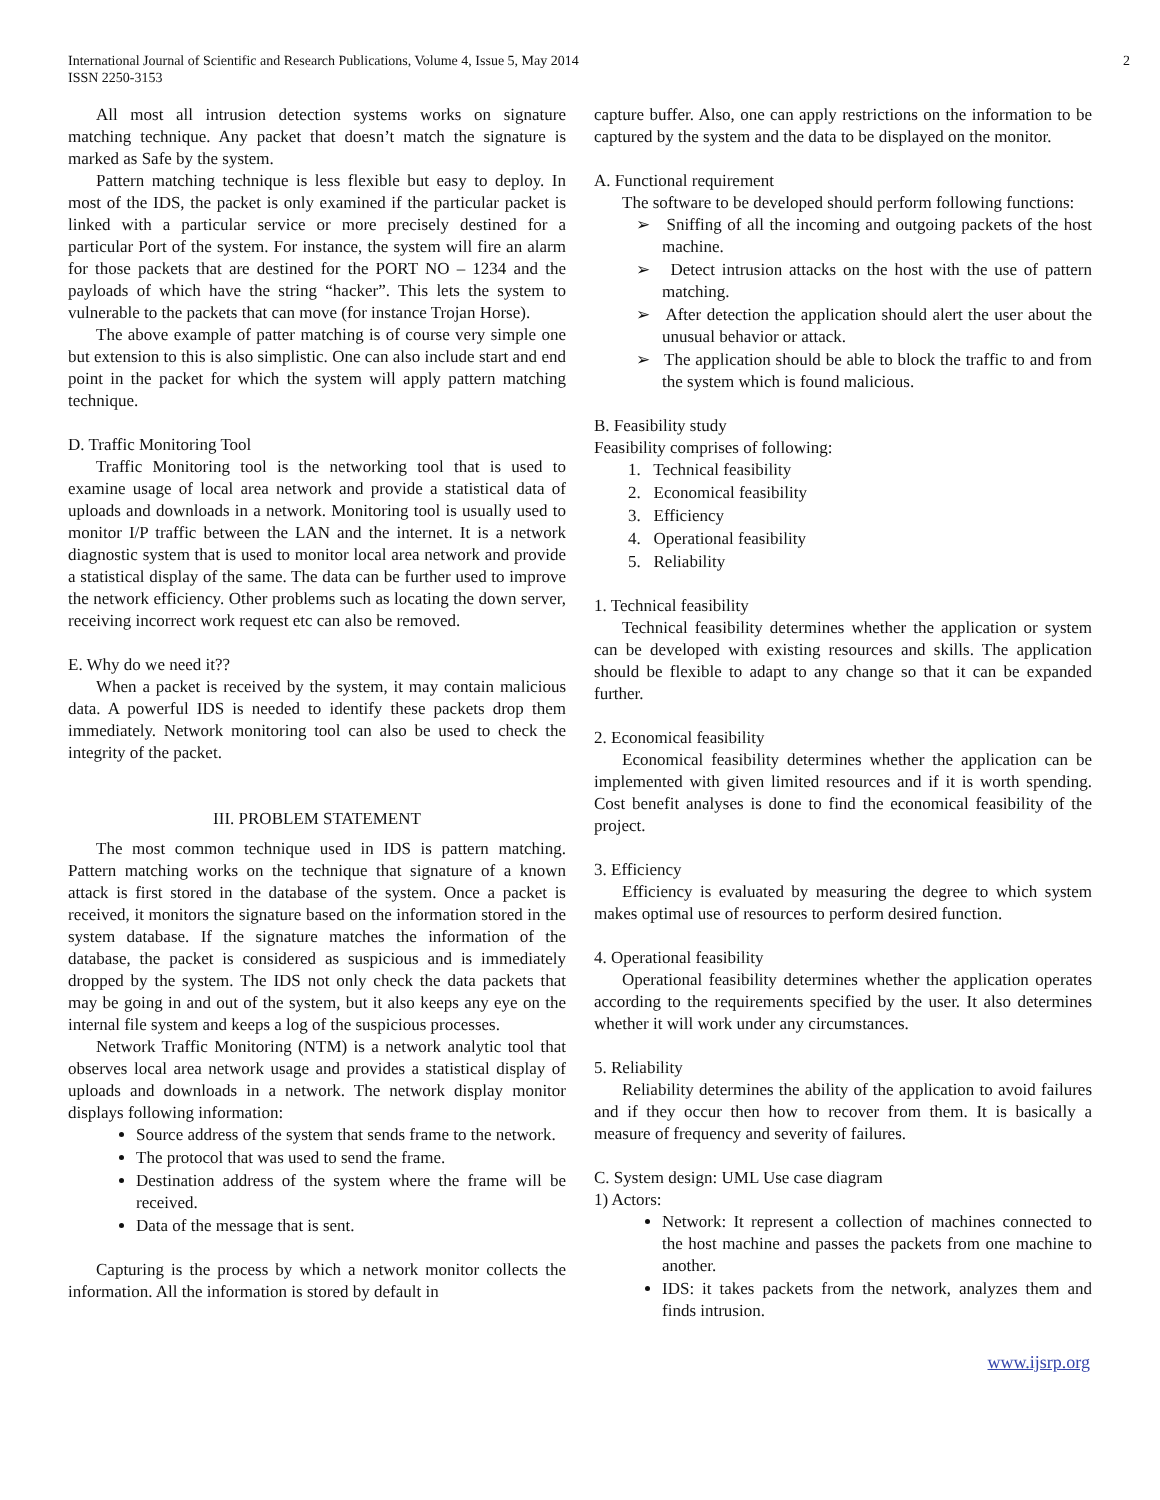International Journal of Scientific and Research Publications, Volume 4, Issue 5, May 2014 2
ISSN 2250-3153
All most all intrusion detection systems works on signature matching technique. Any packet that doesn’t match the signature is marked as Safe by the system.
Pattern matching technique is less flexible but easy to deploy. In most of the IDS, the packet is only examined if the particular packet is linked with a particular service or more precisely destined for a particular Port of the system. For instance, the system will fire an alarm for those packets that are destined for the PORT NO – 1234 and the payloads of which have the string “hacker”. This lets the system to vulnerable to the packets that can move (for instance Trojan Horse).
The above example of patter matching is of course very simple one but extension to this is also simplistic. One can also include start and end point in the packet for which the system will apply pattern matching technique.
D. Traffic Monitoring Tool
Traffic Monitoring tool is the networking tool that is used to examine usage of local area network and provide a statistical data of uploads and downloads in a network. Monitoring tool is usually used to monitor I/P traffic between the LAN and the internet. It is a network diagnostic system that is used to monitor local area network and provide a statistical display of the same. The data can be further used to improve the network efficiency. Other problems such as locating the down server, receiving incorrect work request etc can also be removed.
E. Why do we need it??
When a packet is received by the system, it may contain malicious data. A powerful IDS is needed to identify these packets drop them immediately. Network monitoring tool can also be used to check the integrity of the packet.
III. PROBLEM STATEMENT
The most common technique used in IDS is pattern matching. Pattern matching works on the technique that signature of a known attack is first stored in the database of the system. Once a packet is received, it monitors the signature based on the information stored in the system database. If the signature matches the information of the database, the packet is considered as suspicious and is immediately dropped by the system. The IDS not only check the data packets that may be going in and out of the system, but it also keeps any eye on the internal file system and keeps a log of the suspicious processes.
Network Traffic Monitoring (NTM) is a network analytic tool that observes local area network usage and provides a statistical display of uploads and downloads in a network. The network display monitor displays following information:
Source address of the system that sends frame to the network.
The protocol that was used to send the frame.
Destination address of the system where the frame will be received.
Data of the message that is sent.
Capturing is the process by which a network monitor collects the information. All the information is stored by default in
capture buffer. Also, one can apply restrictions on the information to be captured by the system and the data to be displayed on the monitor.
A. Functional requirement
The software to be developed should perform following functions:
➢ Sniffing of all the incoming and outgoing packets of the host machine.
➢ Detect intrusion attacks on the host with the use of pattern matching.
➢ After detection the application should alert the user about the unusual behavior or attack.
➢ The application should be able to block the traffic to and from the system which is found malicious.
B. Feasibility study
Feasibility comprises of following:
1. Technical feasibility
2. Economical feasibility
3. Efficiency
4. Operational feasibility
5. Reliability
1. Technical feasibility
Technical feasibility determines whether the application or system can be developed with existing resources and skills. The application should be flexible to adapt to any change so that it can be expanded further.
2. Economical feasibility
Economical feasibility determines whether the application can be implemented with given limited resources and if it is worth spending. Cost benefit analyses is done to find the economical feasibility of the project.
3. Efficiency
Efficiency is evaluated by measuring the degree to which system makes optimal use of resources to perform desired function.
4. Operational feasibility
Operational feasibility determines whether the application operates according to the requirements specified by the user. It also determines whether it will work under any circumstances.
5. Reliability
Reliability determines the ability of the application to avoid failures and if they occur then how to recover from them. It is basically a measure of frequency and severity of failures.
C. System design: UML Use case diagram
1) Actors:
Network: It represent a collection of machines connected to the host machine and passes the packets from one machine to another.
IDS: it takes packets from the network, analyzes them and finds intrusion.
www.ijsrp.org